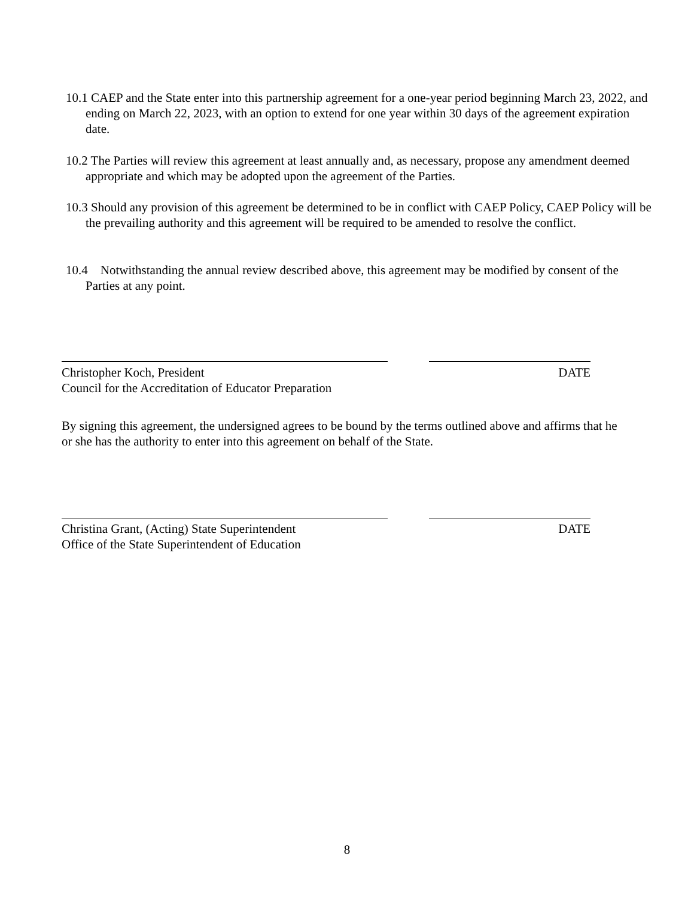10.1 CAEP and the State enter into this partnership agreement for a one-year period beginning March 23, 2022, and ending on March 22, 2023, with an option to extend for one year within 30 days of the agreement expiration date.
10.2 The Parties will review this agreement at least annually and, as necessary, propose any amendment deemed appropriate and which may be adopted upon the agreement of the Parties.
10.3 Should any provision of this agreement be determined to be in conflict with CAEP Policy, CAEP Policy will be the prevailing authority and this agreement will be required to be amended to resolve the conflict.
10.4 Notwithstanding the annual review described above, this agreement may be modified by consent of the Parties at any point.
Christopher Koch, President DATE
Council for the Accreditation of Educator Preparation
By signing this agreement, the undersigned agrees to be bound by the terms outlined above and affirms that he or she has the authority to enter into this agreement on behalf of the State.
Christina Grant, (Acting) State Superintendent DATE
Office of the State Superintendent of Education
8